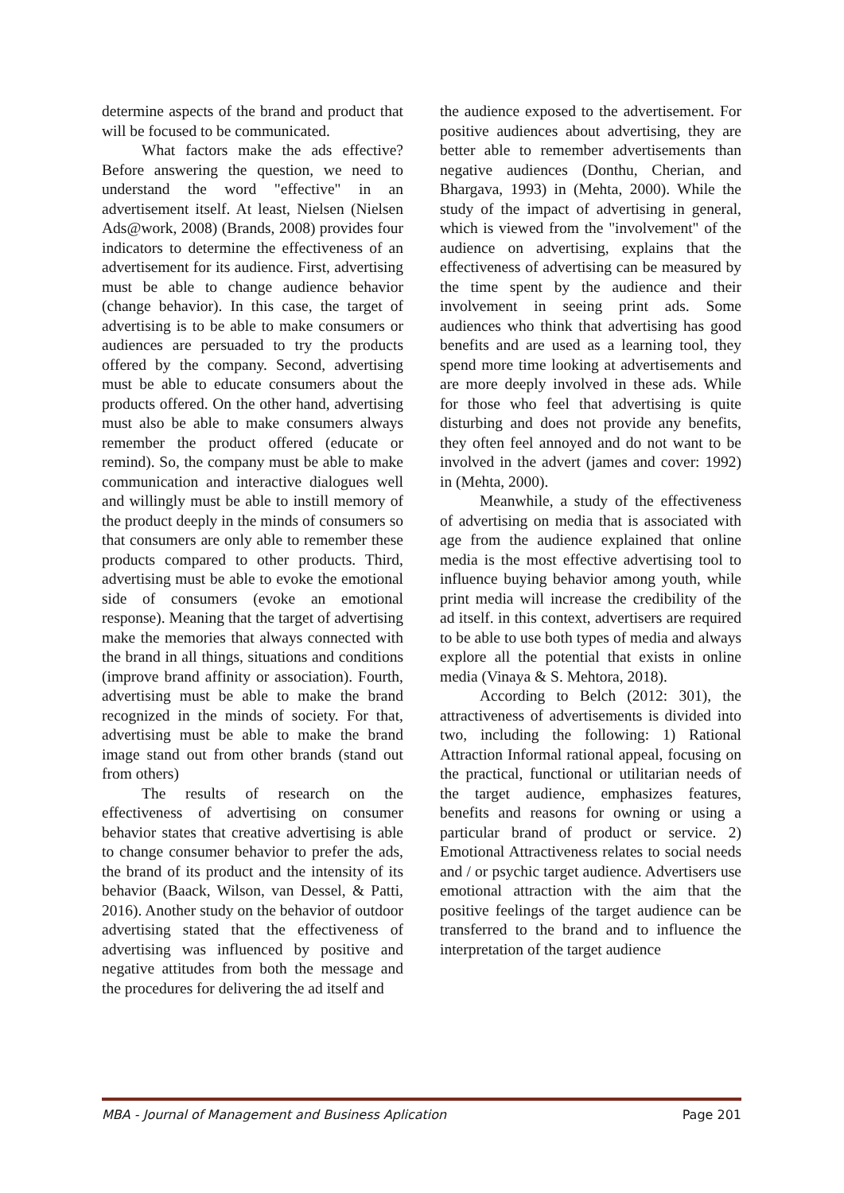determine aspects of the brand and product that will be focused to be communicated.
What factors make the ads effective? Before answering the question, we need to understand the word "effective" in an advertisement itself. At least, Nielsen (Nielsen Ads@work, 2008) (Brands, 2008) provides four indicators to determine the effectiveness of an advertisement for its audience. First, advertising must be able to change audience behavior (change behavior). In this case, the target of advertising is to be able to make consumers or audiences are persuaded to try the products offered by the company. Second, advertising must be able to educate consumers about the products offered. On the other hand, advertising must also be able to make consumers always remember the product offered (educate or remind). So, the company must be able to make communication and interactive dialogues well and willingly must be able to instill memory of the product deeply in the minds of consumers so that consumers are only able to remember these products compared to other products. Third, advertising must be able to evoke the emotional side of consumers (evoke an emotional response). Meaning that the target of advertising make the memories that always connected with the brand in all things, situations and conditions (improve brand affinity or association). Fourth, advertising must be able to make the brand recognized in the minds of society. For that, advertising must be able to make the brand image stand out from other brands (stand out from others)
The results of research on the effectiveness of advertising on consumer behavior states that creative advertising is able to change consumer behavior to prefer the ads, the brand of its product and the intensity of its behavior (Baack, Wilson, van Dessel, & Patti, 2016). Another study on the behavior of outdoor advertising stated that the effectiveness of advertising was influenced by positive and negative attitudes from both the message and the procedures for delivering the ad itself and
the audience exposed to the advertisement. For positive audiences about advertising, they are better able to remember advertisements than negative audiences (Donthu, Cherian, and Bhargava, 1993) in (Mehta, 2000). While the study of the impact of advertising in general, which is viewed from the "involvement" of the audience on advertising, explains that the effectiveness of advertising can be measured by the time spent by the audience and their involvement in seeing print ads. Some audiences who think that advertising has good benefits and are used as a learning tool, they spend more time looking at advertisements and are more deeply involved in these ads. While for those who feel that advertising is quite disturbing and does not provide any benefits, they often feel annoyed and do not want to be involved in the advert (james and cover: 1992) in (Mehta, 2000).
Meanwhile, a study of the effectiveness of advertising on media that is associated with age from the audience explained that online media is the most effective advertising tool to influence buying behavior among youth, while print media will increase the credibility of the ad itself. in this context, advertisers are required to be able to use both types of media and always explore all the potential that exists in online media (Vinaya & S. Mehtora, 2018).
According to Belch (2012: 301), the attractiveness of advertisements is divided into two, including the following: 1) Rational Attraction Informal rational appeal, focusing on the practical, functional or utilitarian needs of the target audience, emphasizes features, benefits and reasons for owning or using a particular brand of product or service. 2) Emotional Attractiveness relates to social needs and / or psychic target audience. Advertisers use emotional attraction with the aim that the positive feelings of the target audience can be transferred to the brand and to influence the interpretation of the target audience
MBA - Journal of Management and Business Aplication Page 201